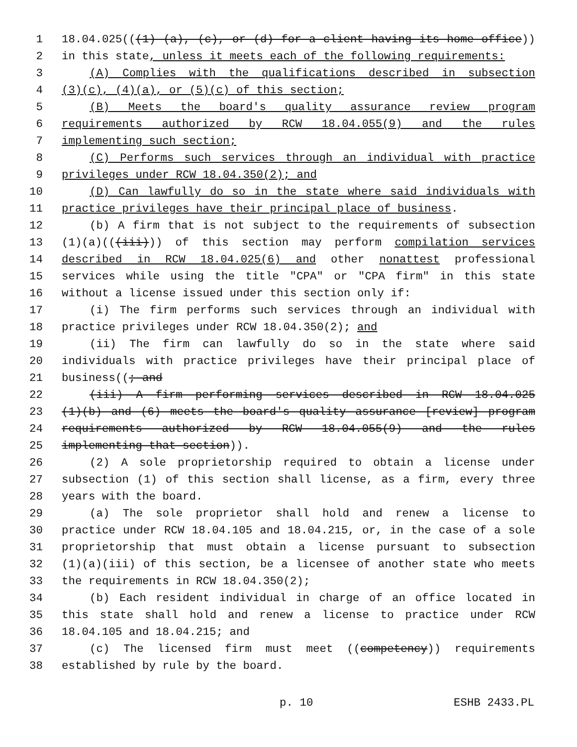1 18.04.025(((1) (a), (c), or (d) for a client having its home office))
2 in this state, unless it meets each of the following requirements:
3 (A) Complies with the qualifications described in subsection
4 (3)(c), (4)(a), or (5)(c) of this section;
5 (B) Meets the board's quality assurance review program
6 requirements authorized by RCW 18.04.055(9) and the rules
7 implementing such section;
8 (C) Performs such services through an individual with practice
9 privileges under RCW 18.04.350(2); and
10 (D) Can lawfully do so in the state where said individuals with
11 practice privileges have their principal place of business.
12 (b) A firm that is not subject to the requirements of subsection
13 (1)(a)(((iii))) of this section may perform compilation services
14 described in RCW 18.04.025(6) and other nonattest professional
15 services while using the title "CPA" or "CPA firm" in this state
16 without a license issued under this section only if:
17 (i) The firm performs such services through an individual with
18 practice privileges under RCW 18.04.350(2); and
19 (ii) The firm can lawfully do so in the state where said
20 individuals with practice privileges have their principal place of
21 business((; and
22 (iii) A firm performing services described in RCW 18.04.025
23 (1)(b) and (6) meets the board's quality assurance [review] program
24 requirements authorized by RCW 18.04.055(9) and the rules
25 implementing that section)).
26 (2) A sole proprietorship required to obtain a license under
27 subsection (1) of this section shall license, as a firm, every three
28 years with the board.
29 (a) The sole proprietor shall hold and renew a license to
30 practice under RCW 18.04.105 and 18.04.215, or, in the case of a sole
31 proprietorship that must obtain a license pursuant to subsection
32 (1)(a)(iii) of this section, be a licensee of another state who meets
33 the requirements in RCW 18.04.350(2);
34 (b) Each resident individual in charge of an office located in
35 this state shall hold and renew a license to practice under RCW
36 18.04.105 and 18.04.215; and
37 (c) The licensed firm must meet ((competency)) requirements
38 established by rule by the board.
p. 10 ESHB 2433.PL